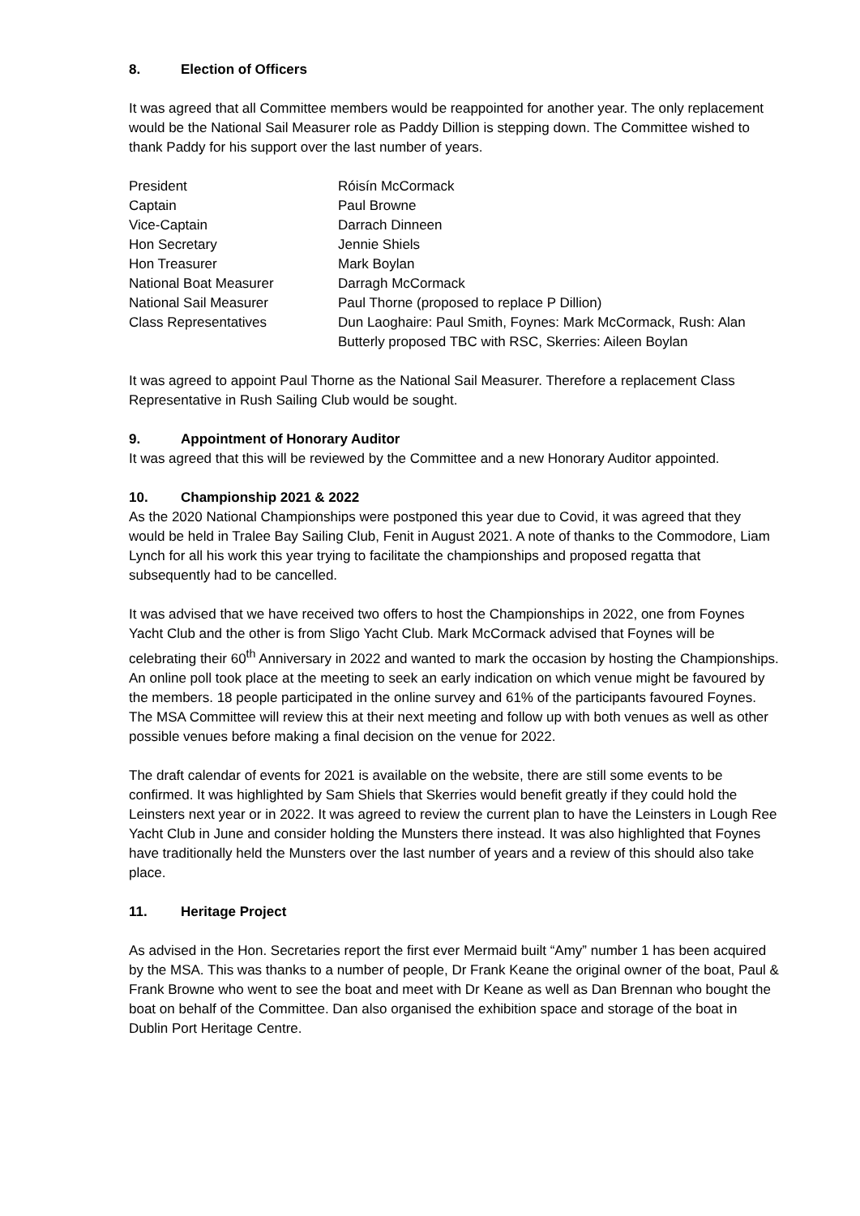8. Election of Officers
It was agreed that all Committee members would be reappointed for another year. The only replacement would be the National Sail Measurer role as Paddy Dillion is stepping down. The Committee wished to thank Paddy for his support over the last number of years.
| President | Róisín McCormack |
| Captain | Paul Browne |
| Vice-Captain | Darrach Dinneen |
| Hon Secretary | Jennie Shiels |
| Hon Treasurer | Mark Boylan |
| National Boat Measurer | Darragh McCormack |
| National Sail Measurer | Paul Thorne (proposed to replace P Dillion) |
| Class Representatives | Dun Laoghaire: Paul Smith, Foynes: Mark McCormack, Rush: Alan Butterly proposed TBC with RSC, Skerries: Aileen Boylan |
It was agreed to appoint Paul Thorne as the National Sail Measurer. Therefore a replacement Class Representative in Rush Sailing Club would be sought.
9. Appointment of Honorary Auditor
It was agreed that this will be reviewed by the Committee and a new Honorary Auditor appointed.
10. Championship 2021 & 2022
As the 2020 National Championships were postponed this year due to Covid, it was agreed that they would be held in Tralee Bay Sailing Club, Fenit in August 2021. A note of thanks to the Commodore, Liam Lynch for all his work this year trying to facilitate the championships and proposed regatta that subsequently had to be cancelled.
It was advised that we have received two offers to host the Championships in 2022, one from Foynes Yacht Club and the other is from Sligo Yacht Club. Mark McCormack advised that Foynes will be celebrating their 60<sup>th</sup> Anniversary in 2022 and wanted to mark the occasion by hosting the Championships. An online poll took place at the meeting to seek an early indication on which venue might be favoured by the members. 18 people participated in the online survey and 61% of the participants favoured Foynes. The MSA Committee will review this at their next meeting and follow up with both venues as well as other possible venues before making a final decision on the venue for 2022.
The draft calendar of events for 2021 is available on the website, there are still some events to be confirmed. It was highlighted by Sam Shiels that Skerries would benefit greatly if they could hold the Leinsters next year or in 2022. It was agreed to review the current plan to have the Leinsters in Lough Ree Yacht Club in June and consider holding the Munsters there instead. It was also highlighted that Foynes have traditionally held the Munsters over the last number of years and a review of this should also take place.
11. Heritage Project
As advised in the Hon. Secretaries report the first ever Mermaid built “Amy” number 1 has been acquired by the MSA. This was thanks to a number of people, Dr Frank Keane the original owner of the boat, Paul & Frank Browne who went to see the boat and meet with Dr Keane as well as Dan Brennan who bought the boat on behalf of the Committee. Dan also organised the exhibition space and storage of the boat in Dublin Port Heritage Centre.